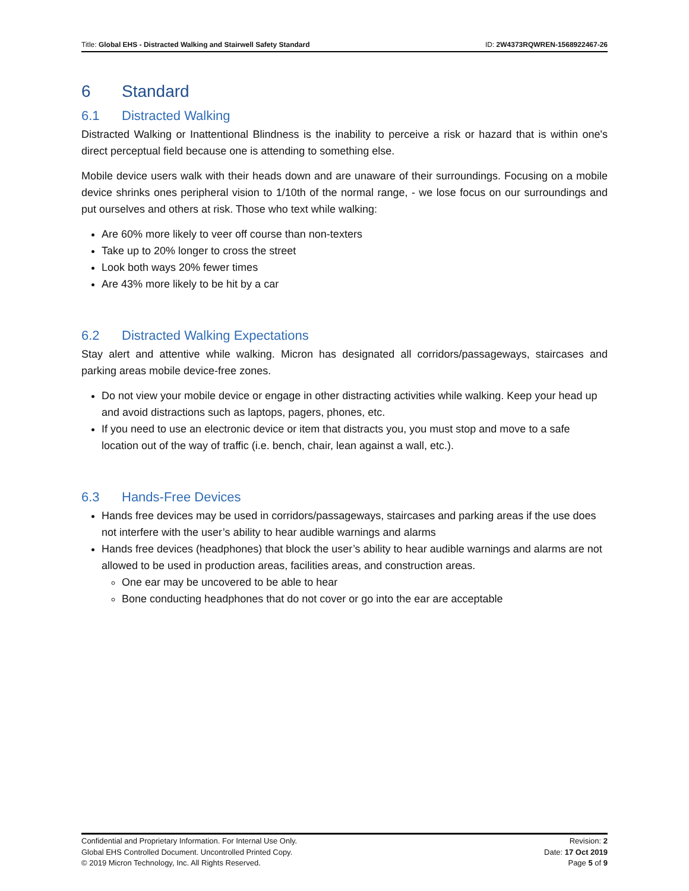Title: Global EHS - Distracted Walking and Stairwell Safety Standard ID: 2W4373RQWREN-1568922467-26
6 Standard
6.1 Distracted Walking
Distracted Walking or Inattentional Blindness is the inability to perceive a risk or hazard that is within one's direct perceptual field because one is attending to something else.
Mobile device users walk with their heads down and are unaware of their surroundings. Focusing on a mobile device shrinks ones peripheral vision to 1/10th of the normal range, - we lose focus on our surroundings and put ourselves and others at risk. Those who text while walking:
Are 60% more likely to veer off course than non-texters
Take up to 20% longer to cross the street
Look both ways 20% fewer times
Are 43% more likely to be hit by a car
6.2 Distracted Walking Expectations
Stay alert and attentive while walking. Micron has designated all corridors/passageways, staircases and parking areas mobile device-free zones.
Do not view your mobile device or engage in other distracting activities while walking. Keep your head up and avoid distractions such as laptops, pagers, phones, etc.
If you need to use an electronic device or item that distracts you, you must stop and move to a safe location out of the way of traffic (i.e. bench, chair, lean against a wall, etc.).
6.3 Hands-Free Devices
Hands free devices may be used in corridors/passageways, staircases and parking areas if the use does not interfere with the user’s ability to hear audible warnings and alarms
Hands free devices (headphones) that block the user’s ability to hear audible warnings and alarms are not allowed to be used in production areas, facilities areas, and construction areas.
One ear may be uncovered to be able to hear
Bone conducting headphones that do not cover or go into the ear are acceptable
Confidential and Proprietary Information. For Internal Use Only.
Global EHS Controlled Document. Uncontrolled Printed Copy.
© 2019 Micron Technology, Inc. All Rights Reserved.
Revision: 2
Date: 17 Oct 2019
Page 5 of 9